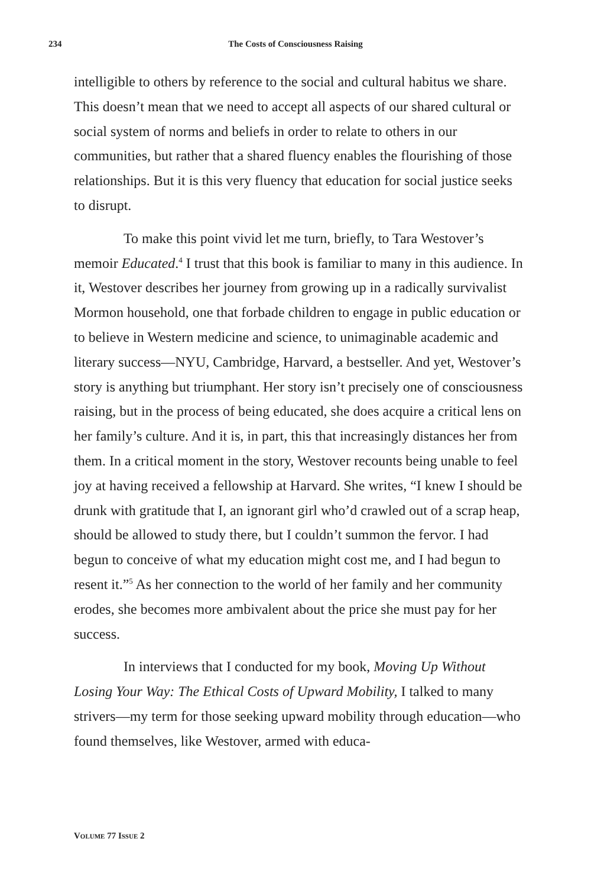234 The Costs of Consciousness Raising
intelligible to others by reference to the social and cultural habitus we share. This doesn’t mean that we need to accept all aspects of our shared cultural or social system of norms and beliefs in order to relate to others in our communities, but rather that a shared fluency enables the flourishing of those relationships. But it is this very fluency that education for social justice seeks to disrupt.
To make this point vivid let me turn, briefly, to Tara Westover’s memoir Educated.<sup>4</sup> I trust that this book is familiar to many in this audience. In it, Westover describes her journey from growing up in a radically survivalist Mormon household, one that forbade children to engage in public education or to believe in Western medicine and science, to unimaginable academic and literary success—NYU, Cambridge, Harvard, a bestseller. And yet, Westover’s story is anything but triumphant. Her story isn’t precisely one of consciousness raising, but in the process of being educated, she does acquire a critical lens on her family’s culture. And it is, in part, this that increasingly distances her from them. In a critical moment in the story, Westover recounts being unable to feel joy at having received a fellowship at Harvard. She writes, “I knew I should be drunk with gratitude that I, an ignorant girl who’d crawled out of a scrap heap, should be allowed to study there, but I couldn’t summon the fervor. I had begun to conceive of what my education might cost me, and I had begun to resent it.”<sup>5</sup> As her connection to the world of her family and her community erodes, she becomes more ambivalent about the price she must pay for her success.
In interviews that I conducted for my book, Moving Up Without Losing Your Way: The Ethical Costs of Upward Mobility, I talked to many strivers—my term for those seeking upward mobility through education—who found themselves, like Westover, armed with educa-
VOLUME 77 ISSUE 2